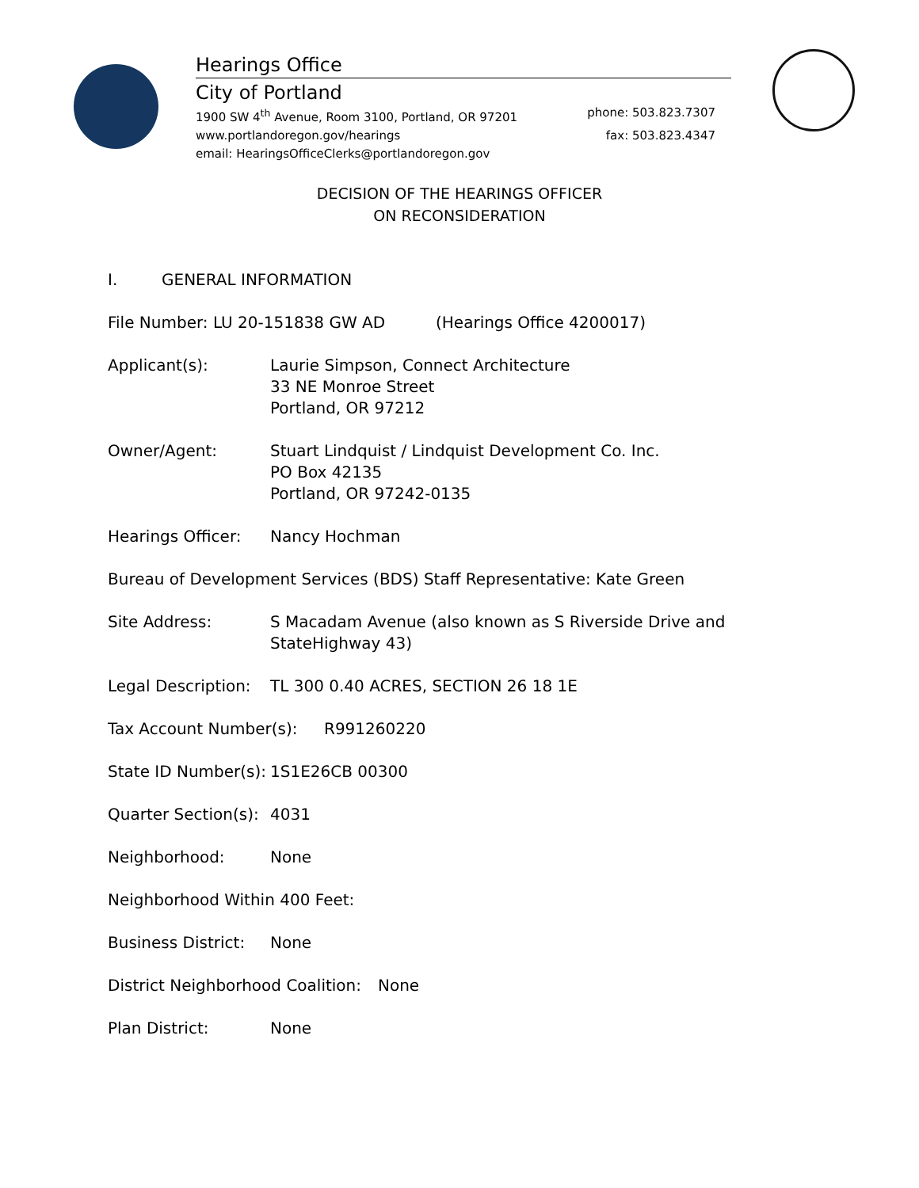Hearings Office
City of Portland
1900 SW 4<sup>th</sup> Avenue, Room 3100, Portland, OR 97201 phone: 503.823.7307
www.portlandoregon.gov/hearings fax: 503.823.4347
email: HearingsOfficeClerks@portlandoregon.gov
DECISION OF THE HEARINGS OFFICER
ON RECONSIDERATION
I. GENERAL INFORMATION
File Number: LU 20-151838 GW AD (Hearings Office 4200017)
Applicant(s): Laurie Simpson, Connect Architecture
33 NE Monroe Street
Portland, OR 97212
Owner/Agent: Stuart Lindquist / Lindquist Development Co. Inc.
PO Box 42135
Portland, OR 97242-0135
Hearings Officer: Nancy Hochman
Bureau of Development Services (BDS) Staff Representative: Kate Green
Site Address: S Macadam Avenue (also known as S Riverside Drive and
StateHighway 43)
Legal Description: TL 300 0.40 ACRES, SECTION 26 18 1E
Tax Account Number(s): R991260220
State ID Number(s): 1S1E26CB 00300
Quarter Section(s): 4031
Neighborhood: None
Neighborhood Within 400 Feet:
Business District: None
District Neighborhood Coalition: None
Plan District: None